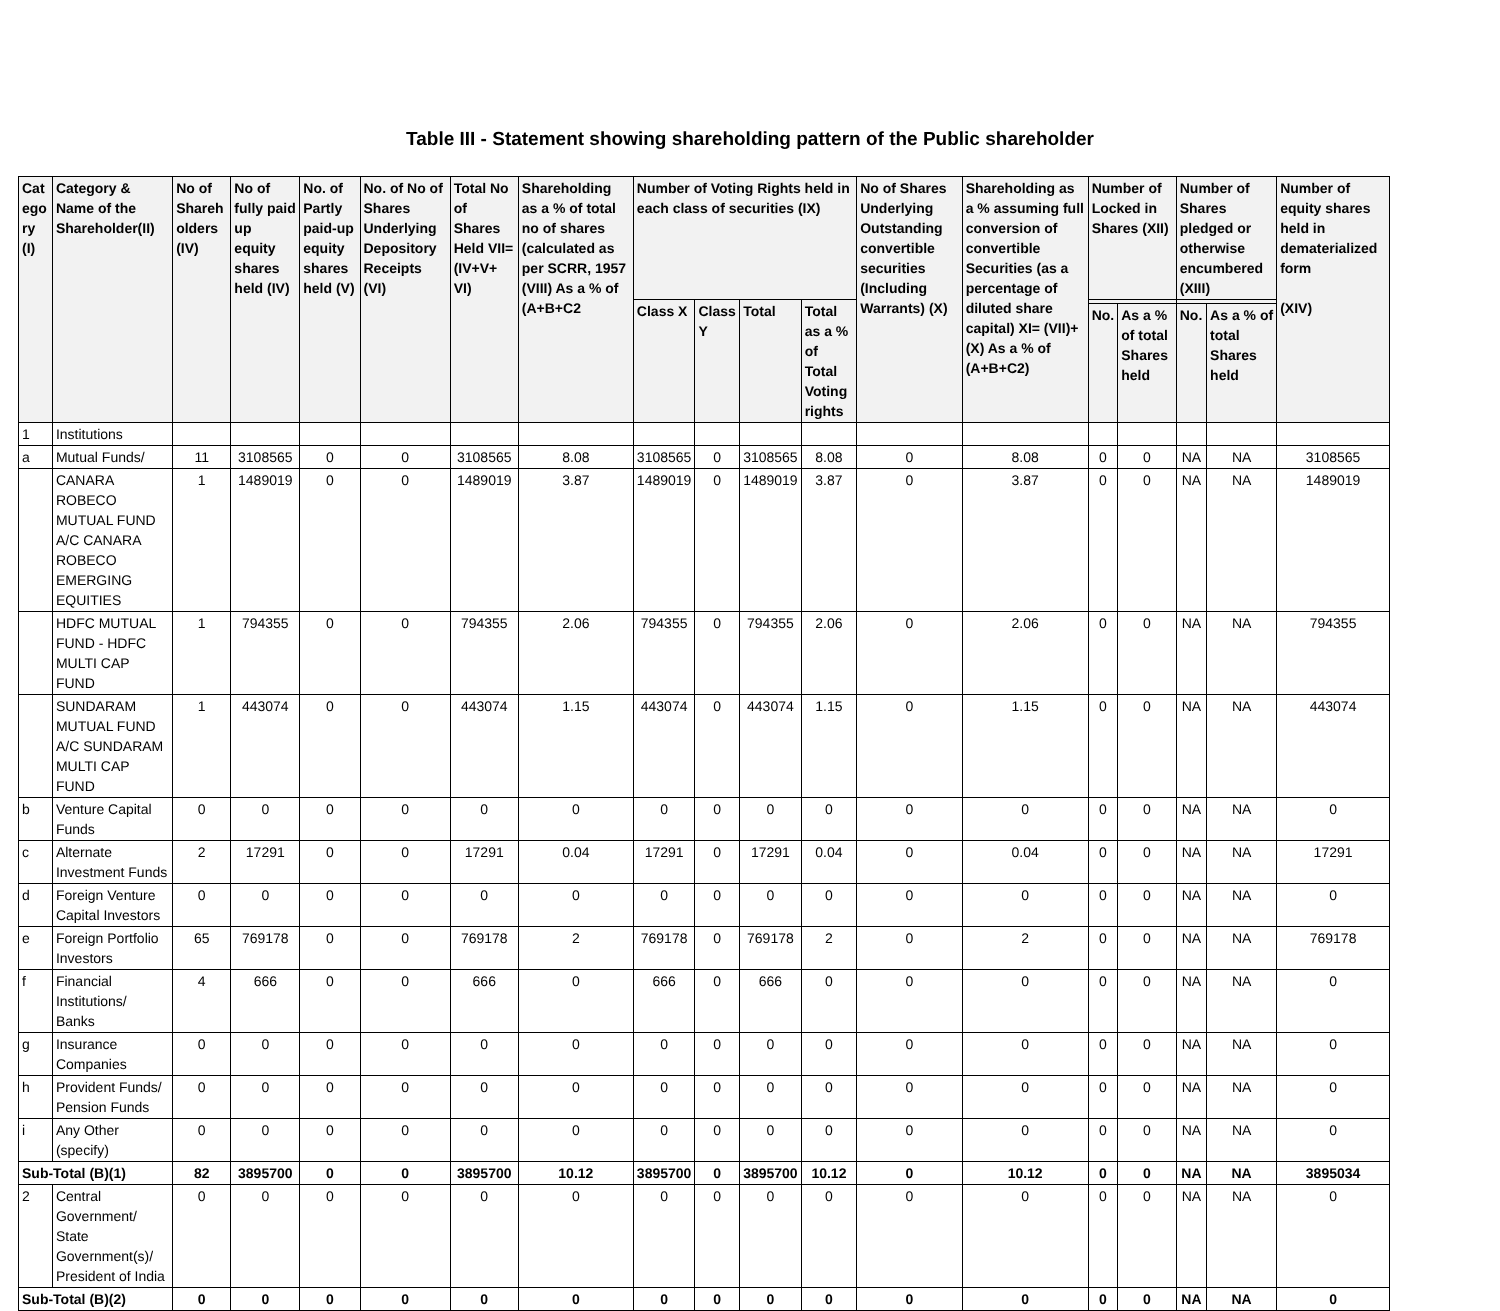Table III - Statement showing shareholding pattern of the Public shareholder
| Cat ego ry (I) | Category & Name of the Shareholder(II) | No of Shareh olders (IV) | No of fully paid up equity shares held (IV) | No. of Partly paid-up equity shares held (V) | No. of No of Shares Underlying Depository Receipts (VI) | Total No of Shares Held VII=(IV+V+ VI) | Shareholding as a % of total no of shares (calculated as per SCRR, 1957 (VIII) As a % of (A+B+C2 | Number of Voting Rights held in each class of securities (IX) | | | | No of Shares Underlying Outstanding convertible securities (Including Warrants) (X) | Shareholding as a % assuming full conversion of convertible Securities (as a percentage of diluted share capital) XI= (VII)+(X) As a % of (A+B+C2) | Number of Locked in Shares (XII) | | Number of Shares pledged or otherwise encumbered (XIII) | | Number of equity shares held in dematerialized form (XIV) |
| --- | --- | --- | --- | --- | --- | --- | --- | --- | --- | --- | --- | --- | --- | --- | --- | --- | --- | --- |
| | | | | | | | | Class X | Class Y | Total | Total as a % of Total Voting rights | | | | | | | |
| | | | | | | | | | | | | | | No. | As a % of total Shares held | No. | As a % of total Shares held | |
| 1 | Institutions | | | | | | | | | | | | | | | | | |
| a | Mutual Funds/ | 11 | 3108565 | 0 | 0 | 3108565 | 8.08 | 3108565 | 0 | 3108565 | 8.08 | 0 | 8.08 | 0 | 0 | NA | NA | 3108565 |
| | CANARA ROBECO MUTUAL FUND A/C CANARA ROBECO EMERGING EQUITIES | 1 | 1489019 | 0 | 0 | 1489019 | 3.87 | 1489019 | 0 | 1489019 | 3.87 | 0 | 3.87 | 0 | 0 | NA | NA | 1489019 |
| | HDFC MUTUAL FUND - HDFC MULTI CAP FUND | 1 | 794355 | 0 | 0 | 794355 | 2.06 | 794355 | 0 | 794355 | 2.06 | 0 | 2.06 | 0 | 0 | NA | NA | 794355 |
| | SUNDARAM MUTUAL FUND A/C SUNDARAM MULTI CAP FUND | 1 | 443074 | 0 | 0 | 443074 | 1.15 | 443074 | 0 | 443074 | 1.15 | 0 | 1.15 | 0 | 0 | NA | NA | 443074 |
| b | Venture Capital Funds | 0 | 0 | 0 | 0 | 0 | 0 | 0 | 0 | 0 | 0 | 0 | 0 | 0 | 0 | NA | NA | 0 |
| c | Alternate Investment Funds | 2 | 17291 | 0 | 0 | 17291 | 0.04 | 17291 | 0 | 17291 | 0.04 | 0 | 0.04 | 0 | 0 | NA | NA | 17291 |
| d | Foreign Venture Capital Investors | 0 | 0 | 0 | 0 | 0 | 0 | 0 | 0 | 0 | 0 | 0 | 0 | 0 | 0 | NA | NA | 0 |
| e | Foreign Portfolio Investors | 65 | 769178 | 0 | 0 | 769178 | 2 | 769178 | 0 | 769178 | 2 | 0 | 2 | 0 | 0 | NA | NA | 769178 |
| f | Financial Institutions/ Banks | 4 | 666 | 0 | 0 | 666 | 0 | 666 | 0 | 666 | 0 | 0 | 0 | 0 | 0 | NA | NA | 0 |
| g | Insurance Companies | 0 | 0 | 0 | 0 | 0 | 0 | 0 | 0 | 0 | 0 | 0 | 0 | 0 | 0 | NA | NA | 0 |
| h | Provident Funds/ Pension Funds | 0 | 0 | 0 | 0 | 0 | 0 | 0 | 0 | 0 | 0 | 0 | 0 | 0 | 0 | NA | NA | 0 |
| i | Any Other (specify) | 0 | 0 | 0 | 0 | 0 | 0 | 0 | 0 | 0 | 0 | 0 | 0 | 0 | 0 | NA | NA | 0 |
| Sub-Total (B)(1) | | 82 | 3895700 | 0 | 0 | 3895700 | 10.12 | 3895700 | 0 | 3895700 | 10.12 | 0 | 10.12 | 0 | 0 | NA | NA | 3895034 |
| 2 | Central Government/ State Government(s)/ President of India | 0 | 0 | 0 | 0 | 0 | 0 | 0 | 0 | 0 | 0 | 0 | 0 | 0 | 0 | NA | NA | 0 |
| Sub-Total (B)(2) | | 0 | 0 | 0 | 0 | 0 | 0 | 0 | 0 | 0 | 0 | 0 | 0 | 0 | 0 | NA | NA | 0 |